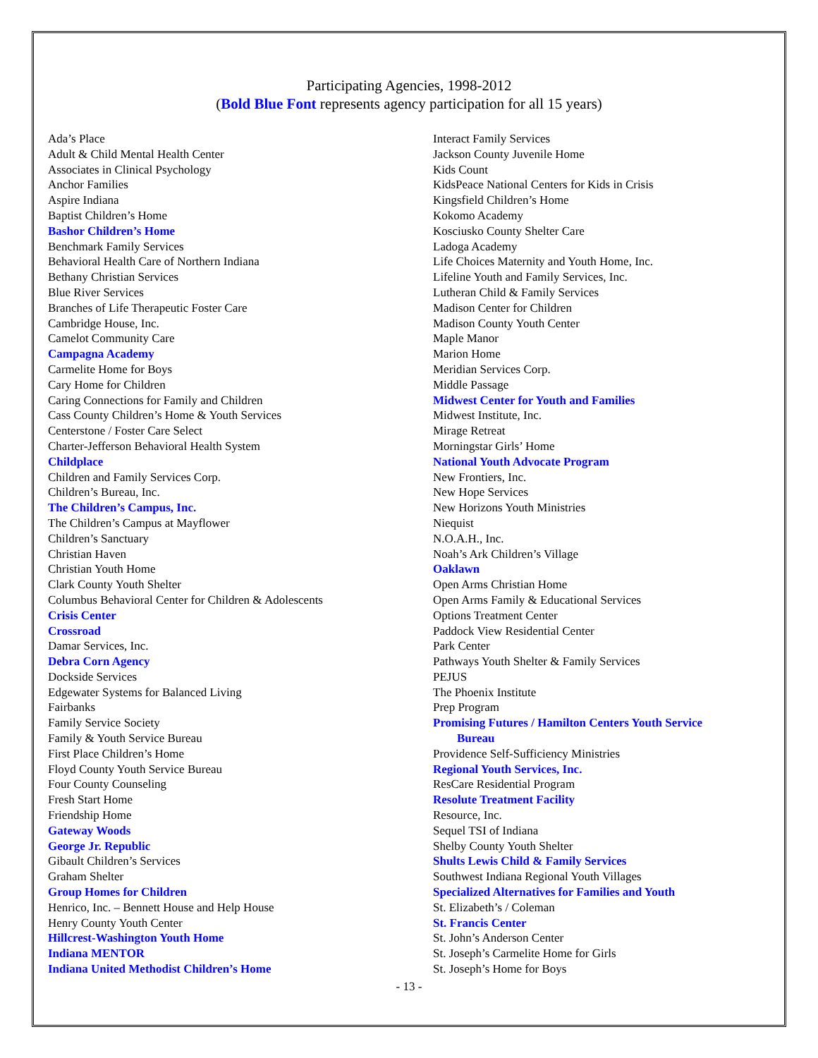Participating Agencies, 1998-2012
(Bold Blue Font represents agency participation for all 15 years)
Ada’s Place
Adult & Child Mental Health Center
Associates in Clinical Psychology
Anchor Families
Aspire Indiana
Baptist Children’s Home
Bashor Children’s Home
Benchmark Family Services
Behavioral Health Care of Northern Indiana
Bethany Christian Services
Blue River Services
Branches of Life Therapeutic Foster Care
Cambridge House, Inc.
Camelot Community Care
Campagna Academy
Carmelite Home for Boys
Cary Home for Children
Caring Connections for Family and Children
Cass County Children’s Home & Youth Services
Centerstone / Foster Care Select
Charter-Jefferson Behavioral Health System
Childplace
Children and Family Services Corp.
Children’s Bureau, Inc.
The Children’s Campus, Inc.
The Children’s Campus at Mayflower
Children’s Sanctuary
Christian Haven
Christian Youth Home
Clark County Youth Shelter
Columbus Behavioral Center for Children & Adolescents
Crisis Center
Crossroad
Damar Services, Inc.
Debra Corn Agency
Dockside Services
Edgewater Systems for Balanced Living
Fairbanks
Family Service Society
Family & Youth Service Bureau
First Place Children’s Home
Floyd County Youth Service Bureau
Four County Counseling
Fresh Start Home
Friendship Home
Gateway Woods
George Jr. Republic
Gibault Children’s Services
Graham Shelter
Group Homes for Children
Henrico, Inc. – Bennett House and Help House
Henry County Youth Center
Hillcrest-Washington Youth Home
Indiana MENTOR
Indiana United Methodist Children’s Home
Interact Family Services
Jackson County Juvenile Home
Kids Count
KidsPeace National Centers for Kids in Crisis
Kingsfield Children’s Home
Kokomo Academy
Kosciusko County Shelter Care
Ladoga Academy
Life Choices Maternity and Youth Home, Inc.
Lifeline Youth and Family Services, Inc.
Lutheran Child & Family Services
Madison Center for Children
Madison County Youth Center
Maple Manor
Marion Home
Meridian Services Corp.
Middle Passage
Midwest Center for Youth and Families
Midwest Institute, Inc.
Mirage Retreat
Morningstar Girls’ Home
National Youth Advocate Program
New Frontiers, Inc.
New Hope Services
New Horizons Youth Ministries
Niequist
N.O.A.H., Inc.
Noah’s Ark Children’s Village
Oaklawn
Open Arms Christian Home
Open Arms Family & Educational Services
Options Treatment Center
Paddock View Residential Center
Park Center
Pathways Youth Shelter & Family Services
PEJUS
The Phoenix Institute
Prep Program
Promising Futures / Hamilton Centers Youth Service
Bureau
Providence Self-Sufficiency Ministries
Regional Youth Services, Inc.
ResCare Residential Program
Resolute Treatment Facility
Resource, Inc.
Sequel TSI of Indiana
Shelby County Youth Shelter
Shults Lewis Child & Family Services
Southwest Indiana Regional Youth Villages
Specialized Alternatives for Families and Youth
St. Elizabeth’s / Coleman
St. Francis Center
St. John’s Anderson Center
St. Joseph’s Carmelite Home for Girls
St. Joseph’s Home for Boys
- 13 -